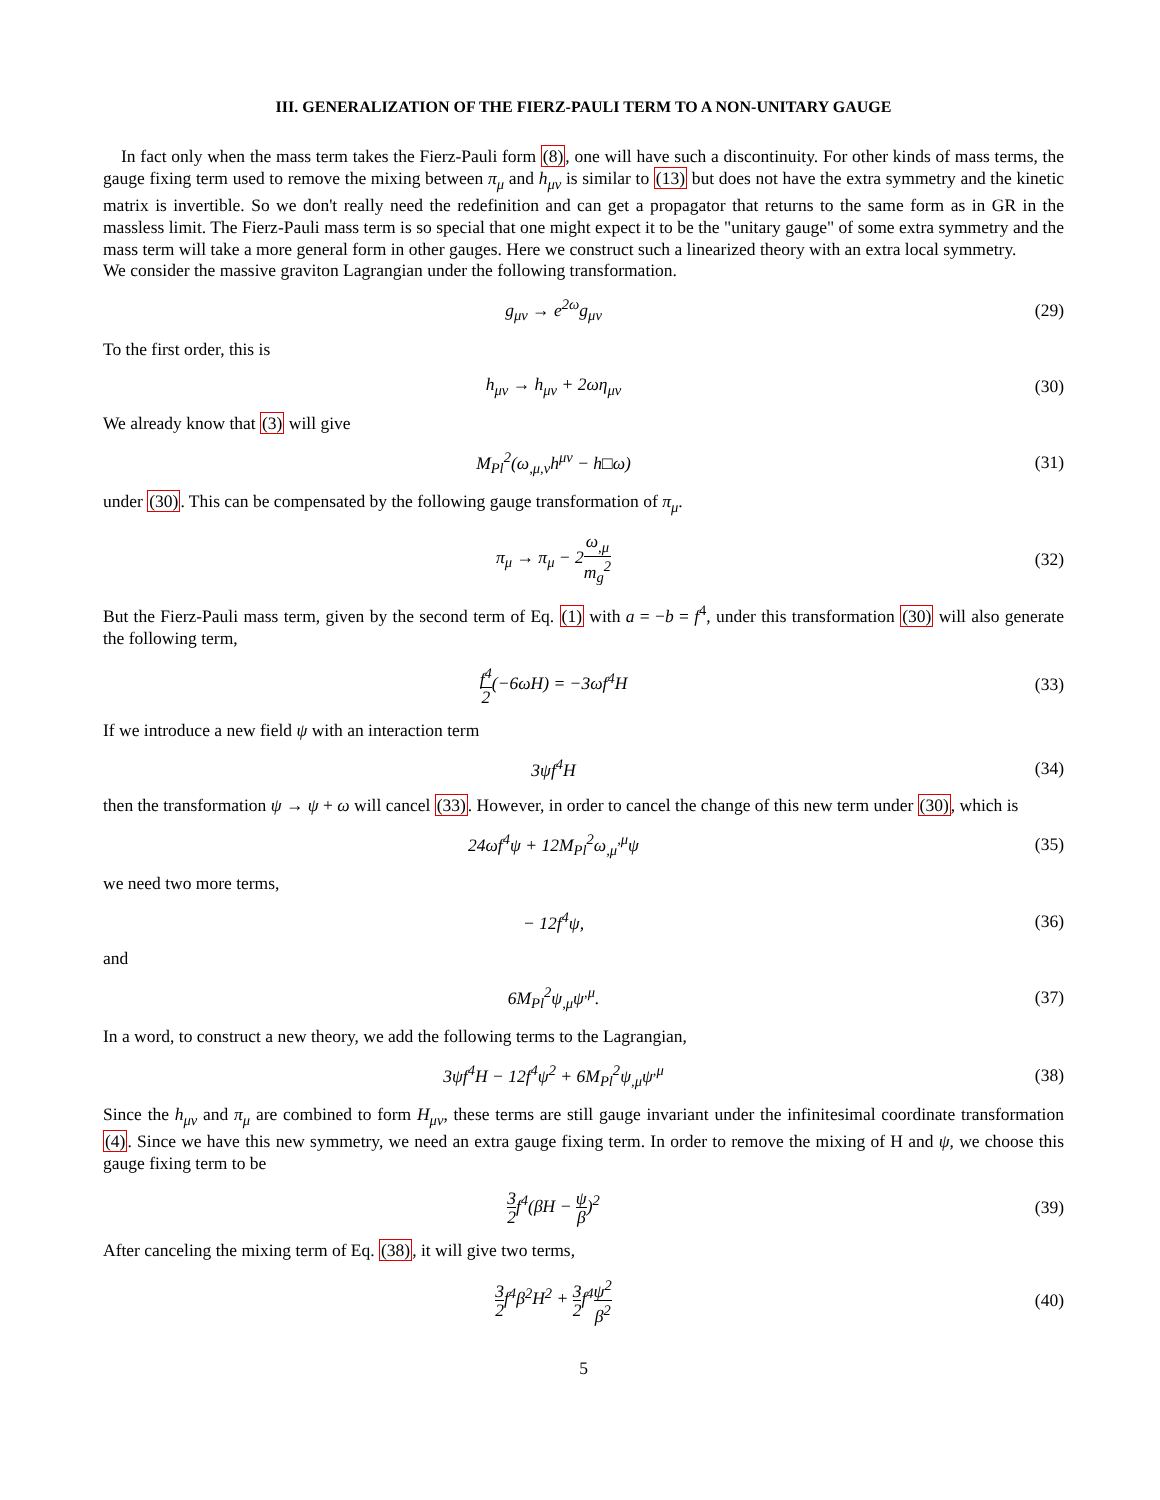III. GENERALIZATION OF THE FIERZ-PAULI TERM TO A NON-UNITARY GAUGE
In fact only when the mass term takes the Fierz-Pauli form (8), one will have such a discontinuity. For other kinds of mass terms, the gauge fixing term used to remove the mixing between π<sub>μ</sub> and h<sub>μν</sub> is similar to (13) but does not have the extra symmetry and the kinetic matrix is invertible. So we don't really need the redefinition and can get a propagator that returns to the same form as in GR in the massless limit. The Fierz-Pauli mass term is so special that one might expect it to be the "unitary gauge" of some extra symmetry and the mass term will take a more general form in other gauges. Here we construct such a linearized theory with an extra local symmetry.
We consider the massive graviton Lagrangian under the following transformation.
g<sub>μν</sub> → e<sup>2ω</sup>g<sub>μν</sub> (29)
To the first order, this is
h<sub>μν</sub> → h<sub>μν</sub> + 2ωη<sub>μν</sub> (30)
We already know that (3) will give
M<sub>Pl</sub><sup>2</sup>(ω<sub>,μ,ν</sub>h<sup>μν</sup> − h□ω) (31)
under (30). This can be compensated by the following gauge transformation of π<sub>μ</sub>.
π<sub>μ</sub> → π<sub>μ</sub> − 2ω<sub>,μ</sub> m<sub>g</sub><sup>2</sup>
(32)
But the Fierz-Pauli mass term, given by the second term of Eq. (1) with a = −b = f<sup>4</sup>, under this transformation (30) will also generate the following term,
f<sup>4</sup> 2(−6ωH) = −3ωf<sup>4</sup>H (33)
If we introduce a new field ψ with an interaction term
3ψf<sup>4</sup>H (34)
then the transformation ψ → ψ + ω will cancel (33). However, in order to cancel the change of this new term under (30), which is
24ωf<sup>4</sup>ψ + 12M<sub>Pl</sub><sup>2</sup>ω<sub>,μ</sub><sup>,μ</sup>ψ (35)
we need two more terms,
− 12f<sup>4</sup>ψ, (36)
and
6M<sub>Pl</sub><sup>2</sup>ψ<sub>,μ</sub>ψ<sup>,μ</sup>. (37)
In a word, to construct a new theory, we add the following terms to the Lagrangian,
3ψf<sup>4</sup>H − 12f<sup>4</sup>ψ<sup>2</sup> + 6M<sub>Pl</sub><sup>2</sup>ψ<sub>,μ</sub>ψ<sup>,μ</sup> (38)
Since the h<sub>μν</sub> and π<sub>μ</sub> are combined to form H<sub>μν</sub>, these terms are still gauge invariant under the infinitesimal coordinate transformation (4). Since we have this new symmetry, we need an extra gauge fixing term. In order to remove the mixing of H and ψ, we choose this gauge fixing term to be
3 2f<sup>4</sup>(βH − ψ β)<sup>2</sup> (39)
After canceling the mixing term of Eq. (38), it will give two terms,
3 2f<sup>4</sup>β<sup>2</sup>H<sup>2</sup> + 3 2f<sup>4</sup>ψ<sup>2</sup> β<sup>2</sup>
(40)
5